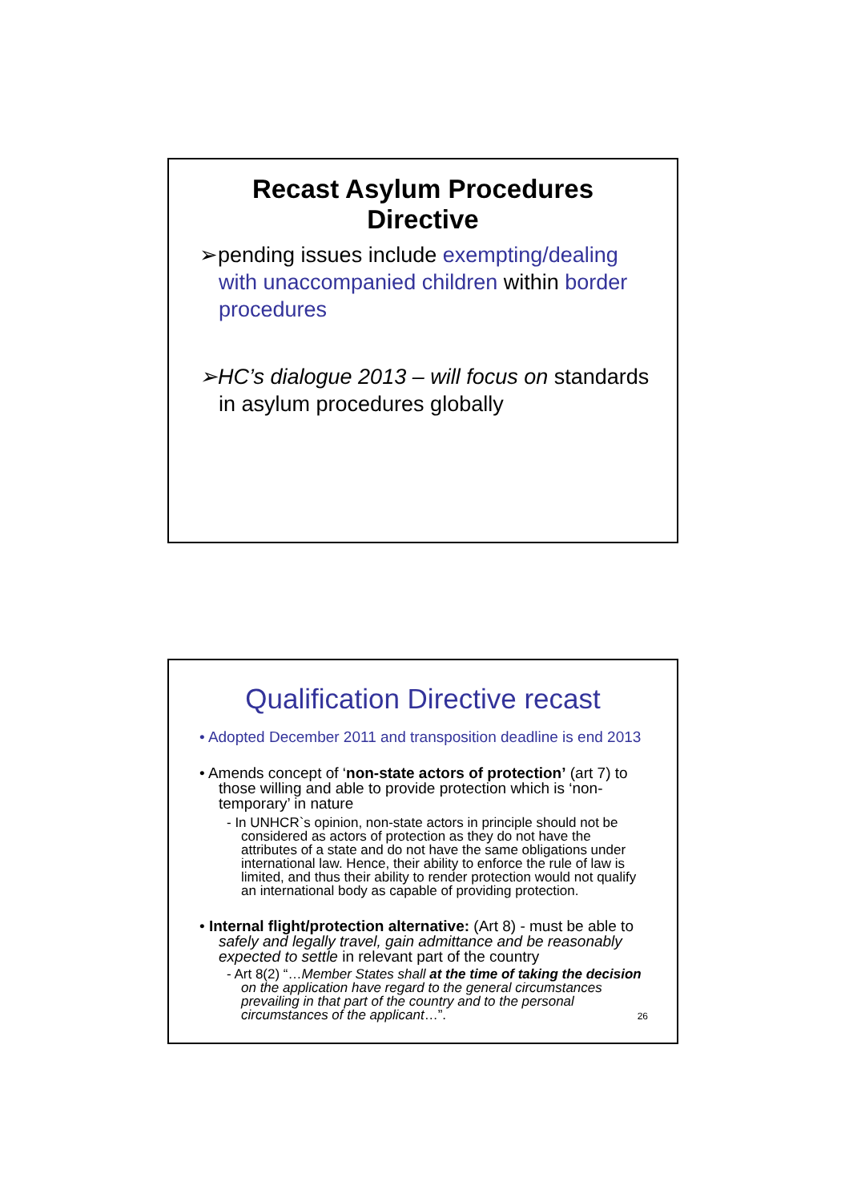Recast Asylum Procedures
Directive
➢pending issues include exempting/dealing with unaccompanied children within border procedures
➢HC’s dialogue 2013 – will focus on standards in asylum procedures globally
Qualification Directive recast
• Adopted December 2011 and transposition deadline is end 2013
• Amends concept of ‘non-state actors of protection’ (art 7) to those willing and able to provide protection which is ‘non-temporary’ in nature
- In UNHCR`s opinion, non-state actors in principle should not be considered as actors of protection as they do not have the attributes of a state and do not have the same obligations under international law. Hence, their ability to enforce the rule of law is limited, and thus their ability to render protection would not qualify an international body as capable of providing protection.
• Internal flight/protection alternative: (Art 8) - must be able to safely and legally travel, gain admittance and be reasonably expected to settle in relevant part of the country
- Art 8(2) “…Member States shall at the time of taking the decision on the application have regard to the general circumstances prevailing in that part of the country and to the personal circumstances of the applicant…”.
26